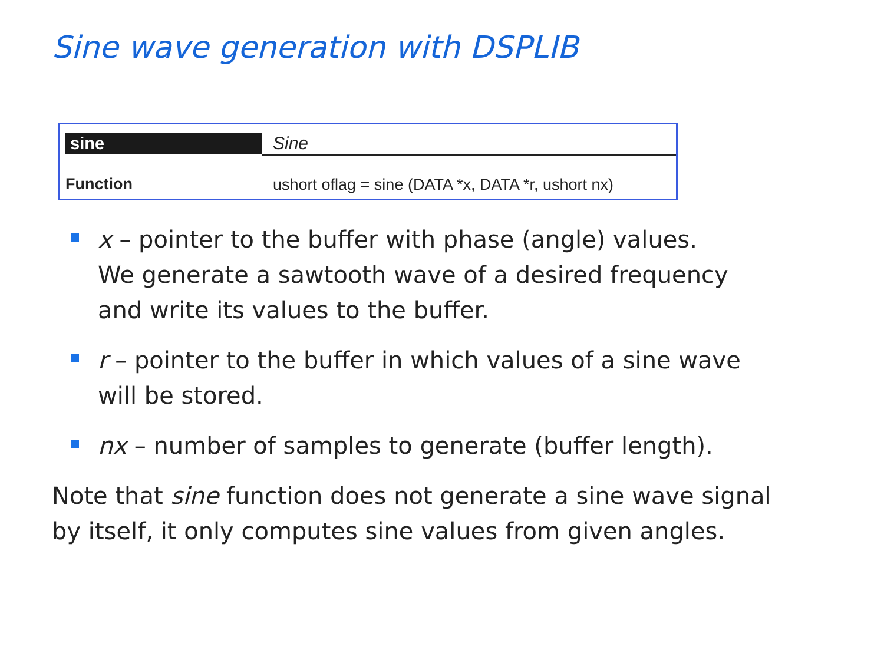Sine wave generation with DSPLIB
| sine | Sine |
| Function | ushort oflag = sine (DATA *x, DATA *r, ushort nx) |
x – pointer to the buffer with phase (angle) values.
We generate a sawtooth wave of a desired frequency
and write its values to the buffer.
r – pointer to the buffer in which values of a sine wave
will be stored.
nx – number of samples to generate (buffer length).
Note that sine function does not generate a sine wave signal by itself, it only computes sine values from given angles.